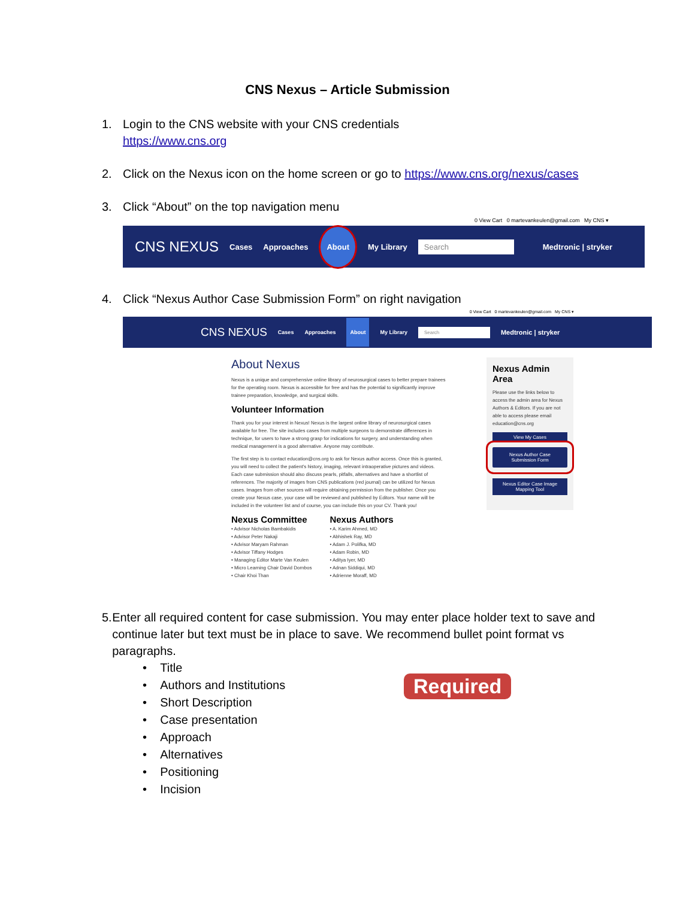CNS Nexus – Article Submission
1. Login to the CNS website with your CNS credentials
https://www.cns.org
2. Click on the Nexus icon on the home screen or go to https://www.cns.org/nexus/cases
3. Click “About” on the top navigation menu
0 View Cart 0 martevankeulen@gmail.com My CNS ▾
CNS NEXUS Cases Approaches About My Library Search Medtronic | stryker
4. Click “Nexus Author Case Submission Form” on right navigation
0 View Cart 0 martevankeulen@gmail.com My CNS ▾
CNS NEXUS Cases Approaches About My Library Search Medtronic | stryker
About Nexus
Nexus is a unique and comprehensive online library of neurosurgical cases to better prepare trainees for the operating room. Nexus is accessible for free and has the potential to significantly improve trainee preparation, knowledge, and surgical skills.
Volunteer Information
Thank you for your interest in Nexus! Nexus is the largest online library of neurosurgical cases available for free. The site includes cases from multiple surgeons to demonstrate differences in technique, for users to have a strong grasp for indications for surgery, and understanding when medical management is a good alternative. Anyone may contribute.
The first step is to contact education@cns.org to ask for Nexus author access. Once this is granted, you will need to collect the patient's history, imaging, relevant intraoperative pictures and videos. Each case submission should also discuss pearls, pitfalls, alternatives and have a shortlist of references. The majority of images from CNS publications (red journal) can be utilized for Nexus cases. Images from other sources will require obtaining permission from the publisher. Once you create your Nexus case, your case will be reviewed and published by Editors. Your name will be included in the volunteer list and of course, you can include this on your CV. Thank you!
Nexus Committee
• Advisor Nicholas Bambakidis
• Advisor Peter Nakaji
• Advisor Maryam Rahman
• Advisor Tiffany Hodges
• Managing Editor Marte Van Keulen
• Micro Learning Chair David Dornbos
• Chair Khoi Than
Nexus Authors
• A. Karim Ahmed, MD
• Abhishek Ray, MD
• Adam J. Polifka, MD
• Adam Robin, MD
• Aditya Iyer, MD
• Adnan Siddiqui, MD
• Adrienne Moraff, MD
Nexus Admin Area
Please use the links below to access the admin area for Nexus Authors & Editors. If you are not able to access please email education@cns.org
View My Cases
Nexus Author Case Submission Form
Nexus Editor Case Image Mapping Tool
5. Enter all required content for case submission. You may enter place holder text to save and continue later but text must be in place to save. We recommend bullet point format vs paragraphs.
• Title
• Authors and Institutions
• Short Description
• Case presentation
• Approach
• Alternatives
• Positioning
• Incision
Required